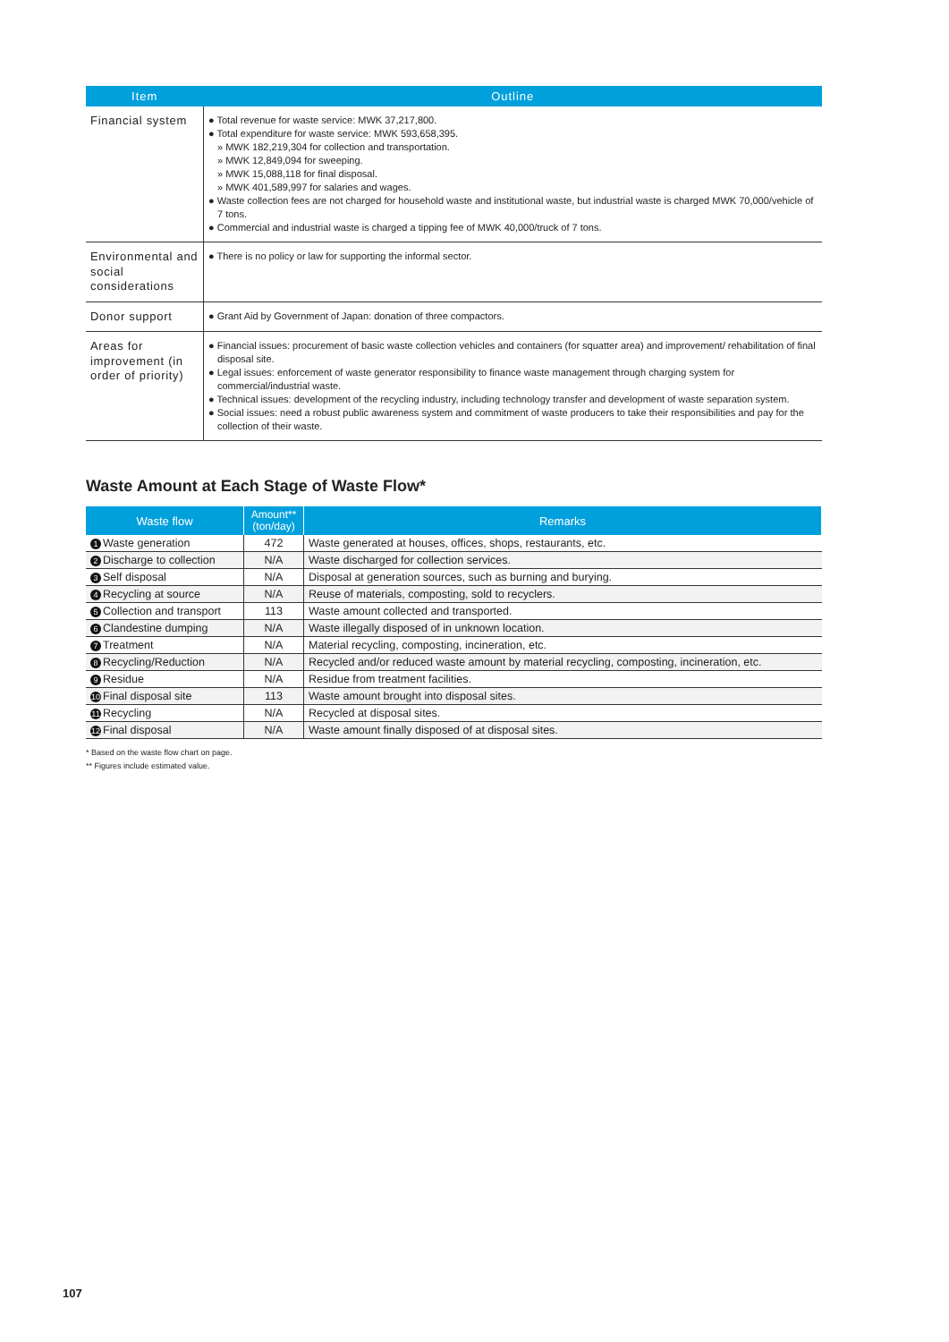| Item | Outline |
| --- | --- |
| Financial system | ● Total revenue for waste service: MWK 37,217,800. ● Total expenditure for waste service: MWK 593,658,395. » MWK 182,219,304 for collection and transportation. » MWK 12,849,094 for sweeping. » MWK 15,088,118 for final disposal. » MWK 401,589,997 for salaries and wages. ● Waste collection fees are not charged for household waste and institutional waste, but industrial waste is charged MWK 70,000/vehicle of 7 tons. ● Commercial and industrial waste is charged a tipping fee of MWK 40,000/truck of 7 tons. |
| Environmental and social considerations | ● There is no policy or law for supporting the informal sector. |
| Donor support | ● Grant Aid by Government of Japan: donation of three compactors. |
| Areas for improvement (in order of priority) | ● Financial issues: procurement of basic waste collection vehicles and containers (for squatter area) and improvement/ rehabilitation of final disposal site. ● Legal issues: enforcement of waste generator responsibility to finance waste management through charging system for commercial/industrial waste. ● Technical issues: development of the recycling industry, including technology transfer and development of waste separation system. ● Social issues: need a robust public awareness system and commitment of waste producers to take their responsibilities and pay for the collection of their waste. |
Waste Amount at Each Stage of Waste Flow*
| Waste flow | Amount** (ton/day) | Remarks |
| --- | --- | --- |
| 1 Waste generation | 472 | Waste generated at houses, offices, shops, restaurants, etc. |
| 2 Discharge to collection | N/A | Waste discharged for collection services. |
| 3 Self disposal | N/A | Disposal at generation sources, such as burning and burying. |
| 4 Recycling at source | N/A | Reuse of materials, composting, sold to recyclers. |
| 5 Collection and transport | 113 | Waste amount collected and transported. |
| 6 Clandestine dumping | N/A | Waste illegally disposed of in unknown location. |
| 7 Treatment | N/A | Material recycling, composting, incineration, etc. |
| 8 Recycling/Reduction | N/A | Recycled and/or reduced waste amount by material recycling, composting, incineration, etc. |
| 9 Residue | N/A | Residue from treatment facilities. |
| 10 Final disposal site | 113 | Waste amount brought into disposal sites. |
| 11 Recycling | N/A | Recycled at disposal sites. |
| 12 Final disposal | N/A | Waste amount finally disposed of at disposal sites. |
* Based on the waste flow chart on page.
** Figures include estimated value.
107